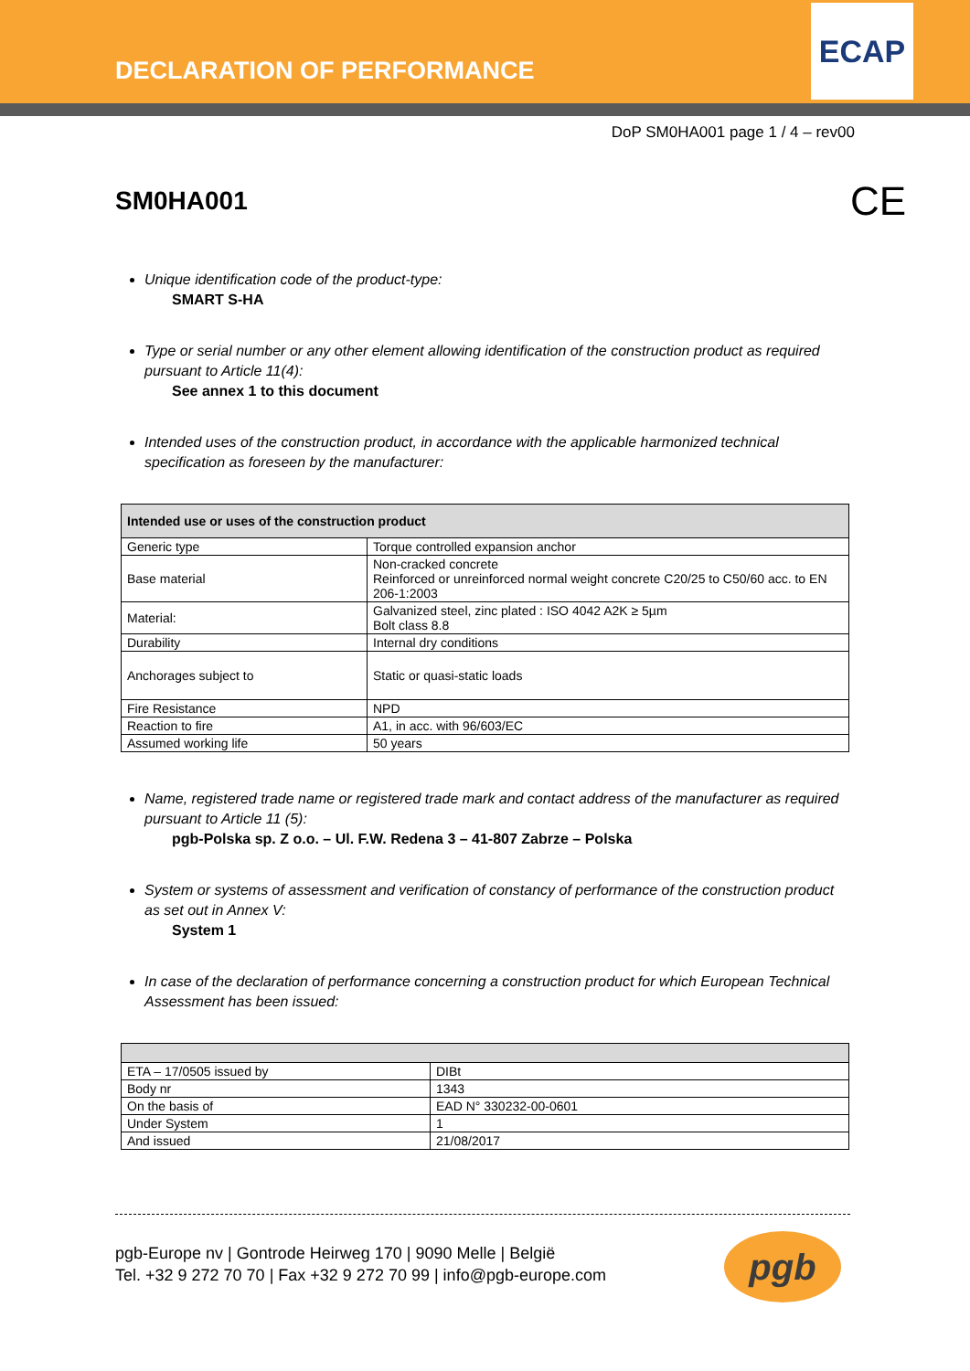DECLARATION OF PERFORMANCE
ECAP
DoP SM0HA001 page 1 / 4 – rev00
SM0HA001
CE
Unique identification code of the product-type:
SMART S-HA
Type or serial number or any other element allowing identification of the construction product as required pursuant to Article 11(4):
See annex 1 to this document
Intended uses of the construction product, in accordance with the applicable harmonized technical specification as foreseen by the manufacturer:
| Intended use or uses of the construction product | |
| --- | --- |
| Generic type | Torque controlled expansion anchor |
| Base material | Non-cracked concrete Reinforced or unreinforced normal weight concrete C20/25 to C50/60 acc. to EN 206-1:2003 |
| Material: | Galvanized steel, zinc plated : ISO 4042 A2K ≥ 5µm Bolt class 8.8 |
| Durability | Internal dry conditions |
| Anchorages subject to | Static or quasi-static loads |
| Fire Resistance | NPD |
| Reaction to fire | A1, in acc. with 96/603/EC |
| Assumed working life | 50 years |
Name, registered trade name or registered trade mark and contact address of the manufacturer as required pursuant to Article 11 (5):
pgb-Polska sp. Z o.o. – Ul. F.W. Redena 3 – 41-807 Zabrze – Polska
System or systems of assessment and verification of constancy of performance of the construction product as set out in Annex V:
System 1
In case of the declaration of performance concerning a construction product for which European Technical Assessment has been issued:
| ETA – 17/0505 issued by | DIBt |
| Body nr | 1343 |
| On the basis of | EAD N° 330232-00-0601 |
| Under System | 1 |
| And issued | 21/08/2017 |
pgb-Europe nv | Gontrode Heirweg 170 | 9090 Melle | België
Tel. +32 9 272 70 70 | Fax +32 9 272 70 99 | info@pgb-europe.com
pgb